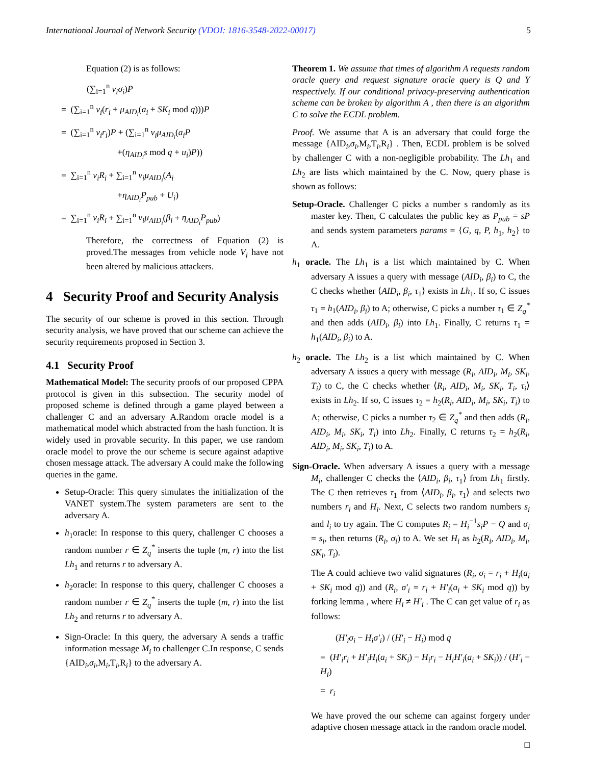International Journal of Network Security (VDOI: 1816-3548-2022-00017) 5
Equation (2) is as follows:
(∑<sub>i=1</sub><sup>n</sup> v<sub>i</sub>σ<sub>i</sub>)P
= (∑<sub>i=1</sub><sup>n</sup> v<sub>i</sub>(r<sub>i</sub> + μ<sub>AID<sub>i</sub></sub>(a<sub>i</sub> + SK<sub>i</sub> mod q)))P
= (∑<sub>i=1</sub><sup>n</sup> v<sub>i</sub>r<sub>i</sub>)P + (∑<sub>i=1</sub><sup>n</sup> v<sub>i</sub>μ<sub>AID<sub>i</sub></sub>(a<sub>i</sub>P
+(η<sub>AID<sub>i</sub></sub>s mod q + u<sub>i</sub>)P))
= ∑<sub>i=1</sub><sup>n</sup> v<sub>i</sub>R<sub>i</sub> + ∑<sub>i=1</sub><sup>n</sup> v<sub>i</sub>μ<sub>AID<sub>i</sub></sub>(A<sub>i</sub>
+η<sub>AID<sub>i</sub></sub>P<sub>pub</sub> + U<sub>i</sub>)
= ∑<sub>i=1</sub><sup>n</sup> v<sub>i</sub>R<sub>i</sub> + ∑<sub>i=1</sub><sup>n</sup> v<sub>i</sub>μ<sub>AID<sub>i</sub></sub>(β<sub>i</sub> + η<sub>AID<sub>i</sub></sub>P<sub>pub</sub>)
Therefore, the correctness of Equation (2) is proved.The messages from vehicle node V<sub>i</sub> have not been altered by malicious attackers.
4 Security Proof and Security Analysis
The security of our scheme is proved in this section. Through security analysis, we have proved that our scheme can achieve the security requirements proposed in Section 3.
4.1 Security Proof
Mathematical Model: The security proofs of our proposed CPPA protocol is given in this subsection. The security model of proposed scheme is defined through a game played between a challenger C and an adversary A.Random oracle model is a mathematical model which abstracted from the hash function. It is widely used in provable security. In this paper, we use random oracle model to prove the our scheme is secure against adaptive chosen message attack. The adversary A could make the following queries in the game.
Setup-Oracle: This query simulates the initialization of the VANET system.The system parameters are sent to the adversary A.
h<sub>1</sub>oracle: In response to this query, challenger C chooses a random number r ∈ Z<sub>q</sub><sup>*</sup> inserts the tuple (m, r) into the list Lh<sub>1</sub> and returns r to adversary A.
h<sub>2</sub>oracle: In response to this query, challenger C chooses a random number r ∈ Z<sub>q</sub><sup>*</sup> inserts the tuple (m, r) into the list Lh<sub>2</sub> and returns r to adversary A.
Sign-Oracle: In this query, the adversary A sends a traffic information message M<sub>i</sub> to challenger C.In response, C sends {AID<sub>i</sub>,σ<sub>i</sub>,M<sub>i</sub>,T<sub>i</sub>,R<sub>i</sub>} to the adversary A.
Theorem 1. We assume that times of algorithm A requests random oracle query and request signature oracle query is Q and Y respectively. If our conditional privacy-preserving authentication scheme can be broken by algorithm A , then there is an algorithm C to solve the ECDL problem.
Proof. We assume that A is an adversary that could forge the message {AID<sub>i</sub>,σ<sub>i</sub>,M<sub>i</sub>,T<sub>i</sub>,R<sub>i</sub>} . Then, ECDL problem is be solved by challenger C with a non-negligible probability. The Lh<sub>1</sub> and Lh<sub>2</sub> are lists which maintained by the C. Now, query phase is shown as follows:
Setup-Oracle. Challenger C picks a number s randomly as its master key. Then, C calculates the public key as P<sub>pub</sub> = sP and sends system parameters params = {G, q, P, h<sub>1</sub>, h<sub>2</sub>} to A.
h<sub>1</sub> oracle. The Lh<sub>1</sub> is a list which maintained by C. When adversary A issues a query with message (AID<sub>i</sub>, β<sub>i</sub>) to C, the C checks whether ⟨AID<sub>i</sub>, β<sub>i</sub>, τ<sub>1</sub>⟩ exists in Lh<sub>1</sub>. If so, C issues τ<sub>1</sub> = h<sub>1</sub>(AID<sub>i</sub>, β<sub>i</sub>) to A; otherwise, C picks a number τ<sub>1</sub> ∈ Z<sub>q</sub><sup>*</sup> and then adds (AID<sub>i</sub>, β<sub>i</sub>) into Lh<sub>1</sub>. Finally, C returns τ<sub>1</sub> = h<sub>1</sub>(AID<sub>i</sub>, β<sub>i</sub>) to A.
h<sub>2</sub> oracle. The Lh<sub>2</sub> is a list which maintained by C. When adversary A issues a query with message (R<sub>i</sub>, AID<sub>i</sub>, M<sub>i</sub>, SK<sub>i</sub>, T<sub>i</sub>) to C, the C checks whether ⟨R<sub>i</sub>, AID<sub>i</sub>, M<sub>i</sub>, SK<sub>i</sub>, T<sub>i</sub>, τ<sub>i</sub>⟩ exists in Lh<sub>2</sub>. If so, C issues τ<sub>2</sub> = h<sub>2</sub>(R<sub>i</sub>, AID<sub>i</sub>, M<sub>i</sub>, SK<sub>i</sub>, T<sub>i</sub>) to A; otherwise, C picks a number τ<sub>2</sub> ∈ Z<sub>q</sub><sup>*</sup> and then adds (R<sub>i</sub>, AID<sub>i</sub>, M<sub>i</sub>, SK<sub>i</sub>, T<sub>i</sub>) into Lh<sub>2</sub>. Finally, C returns τ<sub>2</sub> = h<sub>2</sub>(R<sub>i</sub>, AID<sub>i</sub>, M<sub>i</sub>, SK<sub>i</sub>, T<sub>i</sub>) to A.
Sign-Oracle. When adversary A issues a query with a message M<sub>i</sub>, challenger C checks the ⟨AID<sub>i</sub>, β<sub>i</sub>, τ<sub>1</sub>⟩ from Lh<sub>1</sub> firstly. The C then retrieves τ<sub>1</sub> from ⟨AID<sub>i</sub>, β<sub>i</sub>, τ<sub>1</sub>⟩ and selects two numbers r<sub>i</sub> and H<sub>i</sub>. Next, C selects two random numbers s<sub>i</sub> and l<sub>i</sub> to try again. The C computes R<sub>i</sub> = H<sub>i</sub><sup>−1</sup>s<sub>i</sub>P − Q and σ<sub>i</sub> = s<sub>i</sub>, then returns (R<sub>i</sub>, σ<sub>i</sub>) to A. We set H<sub>i</sub> as h<sub>2</sub>(R<sub>i</sub>, AID<sub>i</sub>, M<sub>i</sub>, SK<sub>i</sub>, T<sub>i</sub>).
The A could achieve two valid signatures (R<sub>i</sub>, σ<sub>i</sub> = r<sub>i</sub> + H<sub>i</sub>(a<sub>i</sub> + SK<sub>i</sub> mod q)) and (R<sub>i</sub>, σ′<sub>i</sub> = r<sub>i</sub> + H′<sub>i</sub>(a<sub>i</sub> + SK<sub>i</sub> mod q)) by forking lemma , where H<sub>i</sub> ≠ H′<sub>i</sub> . The C can get value of r<sub>i</sub> as follows:
(H′<sub>i</sub>σ<sub>i</sub> − H<sub>i</sub>σ′<sub>i</sub>) / (H′<sub>i</sub> − H<sub>i</sub>) mod q
= (H′<sub>i</sub>r<sub>i</sub> + H′<sub>i</sub>H<sub>i</sub>(a<sub>i</sub> + SK<sub>i</sub>) − H<sub>i</sub>r<sub>i</sub> − H<sub>i</sub>H′<sub>i</sub>(a<sub>i</sub> + SK<sub>i</sub>)) / (H′<sub>i</sub> − H<sub>i</sub>)
= r<sub>i</sub>
We have proved the our scheme can against forgery under adaptive chosen message attack in the random oracle model.
□